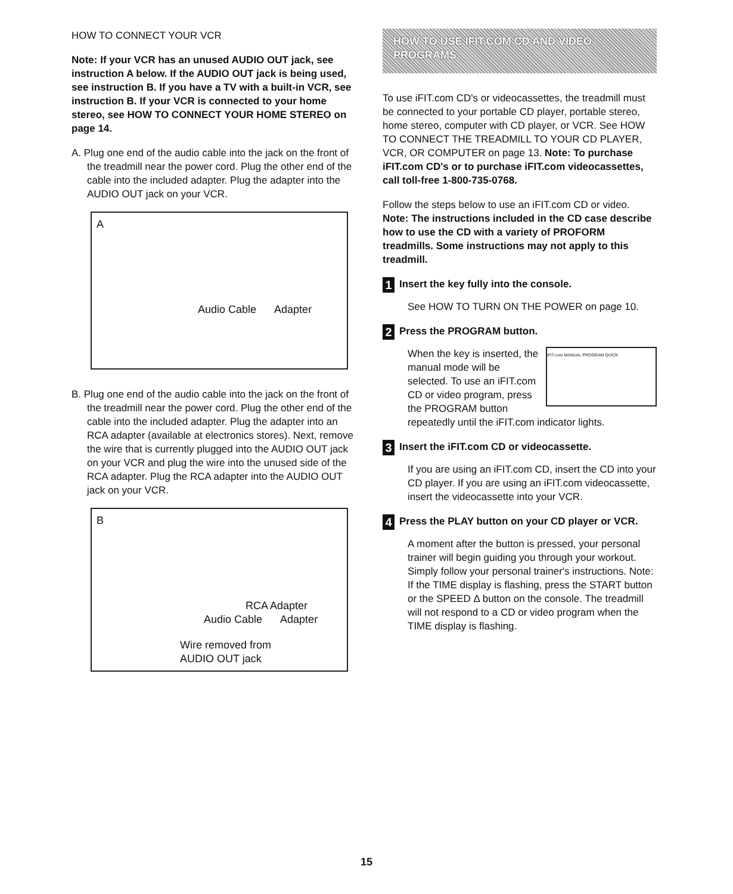HOW TO CONNECT YOUR VCR
Note: If your VCR has an unused AUDIO OUT jack, see instruction A below. If the AUDIO OUT jack is being used, see instruction B. If you have a TV with a built-in VCR, see instruction B. If your VCR is connected to your home stereo, see HOW TO CONNECT YOUR HOME STEREO on page 14.
A. Plug one end of the audio cable into the jack on the front of the treadmill near the power cord. Plug the other end of the cable into the included adapter. Plug the adapter into the AUDIO OUT jack on your VCR.
A
Audio Cable Adapter
B. Plug one end of the audio cable into the jack on the front of the treadmill near the power cord. Plug the other end of the cable into the included adapter. Plug the adapter into an RCA adapter (available at electronics stores). Next, remove the wire that is currently plugged into the AUDIO OUT jack on your VCR and plug the wire into the unused side of the RCA adapter. Plug the RCA adapter into the AUDIO OUT jack on your VCR.
B
RCA Adapter
Audio Cable Adapter
Wire removed from
AUDIO OUT jack
HOW TO USE IFIT.COM CD AND VIDEO PROGRAMS
To use iFIT.com CD's or videocassettes, the treadmill must be connected to your portable CD player, portable stereo, home stereo, computer with CD player, or VCR. See HOW TO CONNECT THE TREADMILL TO YOUR CD PLAYER, VCR, OR COMPUTER on page 13. Note: To purchase iFIT.com CD's or to purchase iFIT.com videocassettes, call toll-free 1-800-735-0768.
Follow the steps below to use an iFIT.com CD or video. Note: The instructions included in the CD case describe how to use the CD with a variety of PROFORM treadmills. Some instructions may not apply to this treadmill.
1 Insert the key fully into the console.
See HOW TO TURN ON THE POWER on page 10.
2 Press the PROGRAM button.
iFIT.com MANUAL PROGRAM QUICK
When the key is inserted, the manual mode will be selected. To use an iFIT.com CD or video program, press the PROGRAM button repeatedly until the iFIT.com indicator lights.
3 Insert the iFIT.com CD or videocassette.
If you are using an iFIT.com CD, insert the CD into your CD player. If you are using an iFIT.com videocassette, insert the videocassette into your VCR.
4 Press the PLAY button on your CD player or VCR.
A moment after the button is pressed, your personal trainer will begin guiding you through your workout. Simply follow your personal trainer's instructions. Note: If the TIME display is flashing, press the START button or the SPEED Δ button on the console. The treadmill will not respond to a CD or video program when the TIME display is flashing.
15